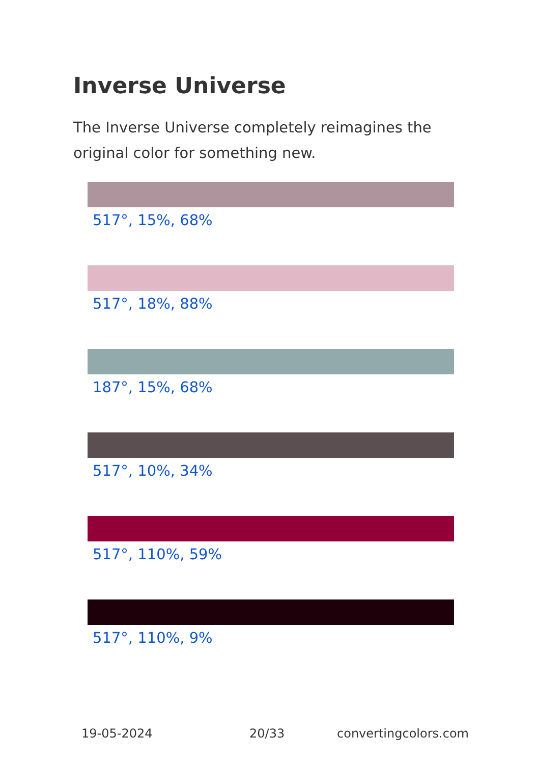Inverse Universe
The Inverse Universe completely reimagines the original color for something new.
517°, 15%, 68%
517°, 18%, 88%
187°, 15%, 68%
517°, 10%, 34%
517°, 110%, 59%
517°, 110%, 9%
19-05-2024 20/33 convertingcolors.com